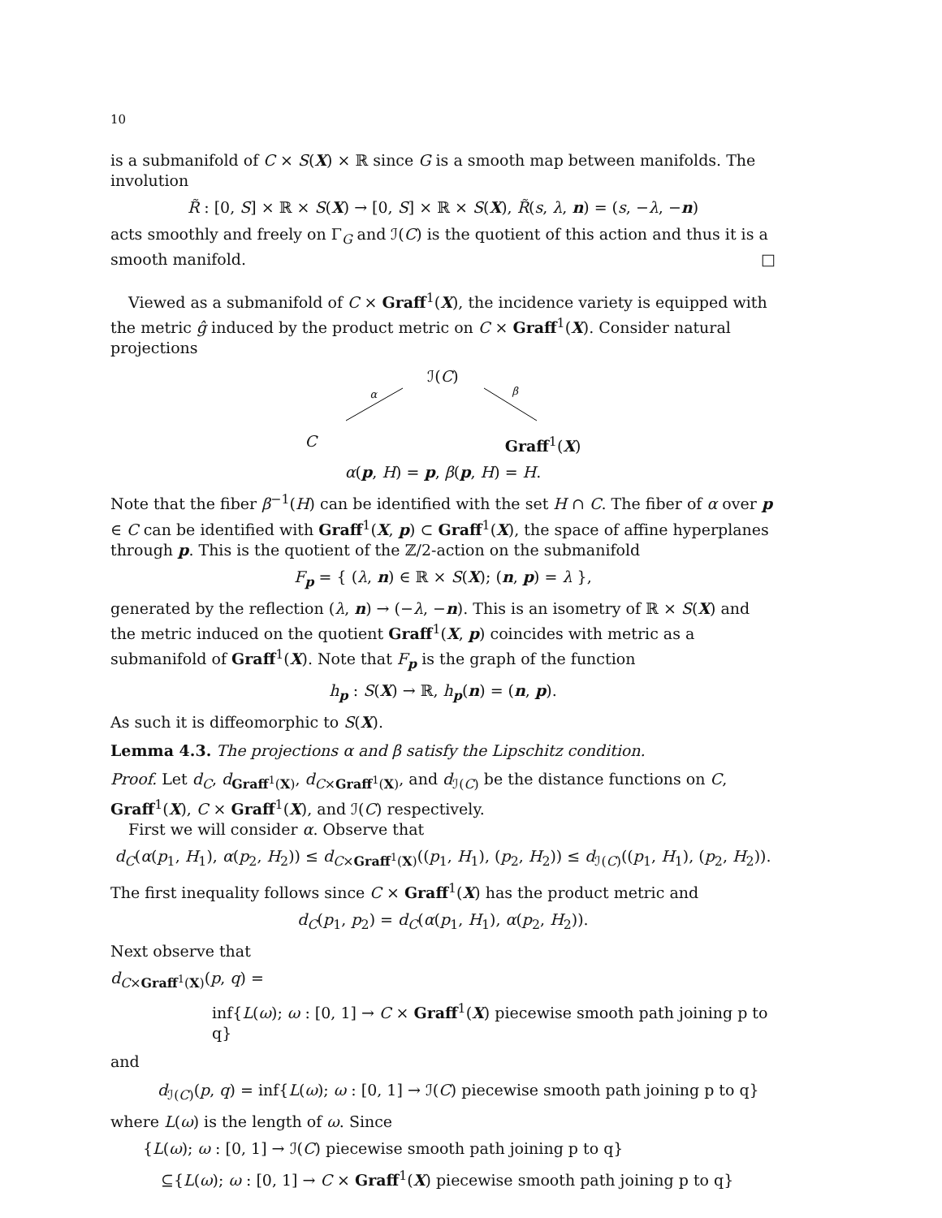10
is a submanifold of C × S(X) × ℝ since G is a smooth map between manifolds. The involution
R̃ : [0, S] × ℝ × S(X) → [0, S] × ℝ × S(X), R̃(s, λ, n) = (s, −λ, −n)
acts smoothly and freely on Γ<sub>G</sub> and ℐ(C) is the quotient of this action and thus it is a smooth manifold. □
Viewed as a submanifold of C × Graff<sup>1</sup>(X), the incidence variety is equipped with the metric ĝ induced by the product metric on C × Graff<sup>1</sup>(X). Consider natural projections
ℐ(C)
α β
C Graff<sup>1</sup>(X)
α(p, H) = p, β(p, H) = H.
Note that the fiber β<sup>−1</sup>(H) can be identified with the set H ∩ C. The fiber of α over p ∈ C can be identified with Graff<sup>1</sup>(X, p) ⊂ Graff<sup>1</sup>(X), the space of affine hyperplanes through p. This is the quotient of the ℤ/2-action on the submanifold
F<sub>p</sub> = { (λ, n) ∈ ℝ × S(X); (n, p) = λ },
generated by the reflection (λ, n) → (−λ, −n). This is an isometry of ℝ × S(X) and the metric induced on the quotient Graff<sup>1</sup>(X, p) coincides with metric as a submanifold of Graff<sup>1</sup>(X). Note that F<sub>p</sub> is the graph of the function
h<sub>p</sub> : S(X) → ℝ, h<sub>p</sub>(n) = (n, p).
As such it is diffeomorphic to S(X).
Lemma 4.3. The projections α and β satisfy the Lipschitz condition.
Proof. Let d<sub>C</sub>, d<sub>Graff<sup>1</sup>(X)</sub>, d<sub>C×Graff<sup>1</sup>(X)</sub>, and d<sub>ℐ(C)</sub> be the distance functions on C, Graff<sup>1</sup>(X), C × Graff<sup>1</sup>(X), and ℐ(C) respectively.
First we will consider α. Observe that
d<sub>C</sub>(α(p<sub>1</sub>, H<sub>1</sub>), α(p<sub>2</sub>, H<sub>2</sub>)) ≤ d<sub>C×Graff<sup>1</sup>(X)</sub>((p<sub>1</sub>, H<sub>1</sub>), (p<sub>2</sub>, H<sub>2</sub>)) ≤ d<sub>ℐ(C)</sub>((p<sub>1</sub>, H<sub>1</sub>), (p<sub>2</sub>, H<sub>2</sub>)).
The first inequality follows since C × Graff<sup>1</sup>(X) has the product metric and
d<sub>C</sub>(p<sub>1</sub>, p<sub>2</sub>) = d<sub>C</sub>(α(p<sub>1</sub>, H<sub>1</sub>), α(p<sub>2</sub>, H<sub>2</sub>)).
Next observe that
d<sub>C×Graff<sup>1</sup>(X)</sub>(p, q) =
inf{L(ω); ω : [0, 1] → C × Graff<sup>1</sup>(X) piecewise smooth path joining p to q}
and
d<sub>ℐ(C)</sub>(p, q) = inf{L(ω); ω : [0, 1] → ℐ(C) piecewise smooth path joining p to q}
where L(ω) is the length of ω. Since
{L(ω); ω : [0, 1] → ℐ(C) piecewise smooth path joining p to q}
⊆{L(ω); ω : [0, 1] → C × Graff<sup>1</sup>(X) piecewise smooth path joining p to q}